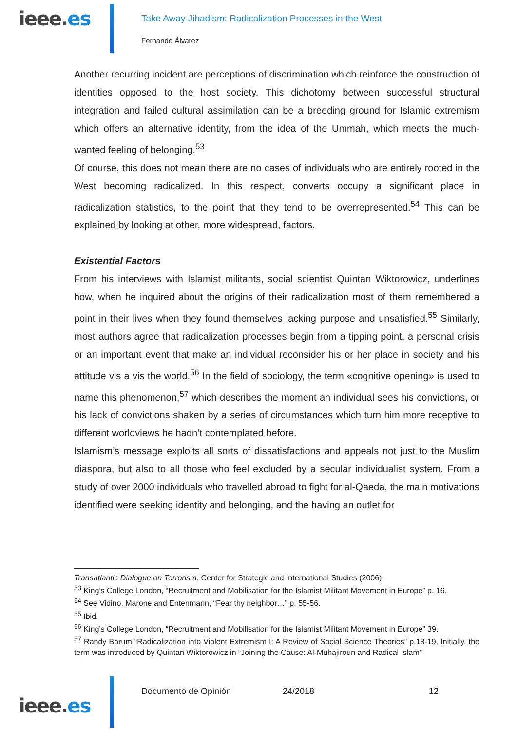ieee.es
Take Away Jihadism: Radicalization Processes in the West
Fernando Álvarez
Another recurring incident are perceptions of discrimination which reinforce the construction of identities opposed to the host society. This dichotomy between successful structural integration and failed cultural assimilation can be a breeding ground for Islamic extremism which offers an alternative identity, from the idea of the Ummah, which meets the much-wanted feeling of belonging.<sup>53</sup>
Of course, this does not mean there are no cases of individuals who are entirely rooted in the West becoming radicalized. In this respect, converts occupy a significant place in radicalization statistics, to the point that they tend to be overrepresented.<sup>54</sup> This can be explained by looking at other, more widespread, factors.
Existential Factors
From his interviews with Islamist militants, social scientist Quintan Wiktorowicz, underlines how, when he inquired about the origins of their radicalization most of them remembered a point in their lives when they found themselves lacking purpose and unsatisfied.<sup>55</sup> Similarly, most authors agree that radicalization processes begin from a tipping point, a personal crisis or an important event that make an individual reconsider his or her place in society and his attitude vis a vis the world.<sup>56</sup> In the field of sociology, the term «cognitive opening» is used to name this phenomenon,<sup>57</sup> which describes the moment an individual sees his convictions, or his lack of convictions shaken by a series of circumstances which turn him more receptive to different worldviews he hadn’t contemplated before.
Islamism’s message exploits all sorts of dissatisfactions and appeals not just to the Muslim diaspora, but also to all those who feel excluded by a secular individualist system. From a study of over 2000 individuals who travelled abroad to fight for al-Qaeda, the main motivations identified were seeking identity and belonging, and the having an outlet for
Transatlantic Dialogue on Terrorism, Center for Strategic and International Studies (2006).
<sup>53</sup> King’s College London, “Recruitment and Mobilisation for the Islamist Militant Movement in Europe” p. 16.
<sup>54</sup> See Vidino, Marone and Entenmann, “Fear thy neighbor…” p. 55-56.
<sup>55</sup> Ibid.
<sup>56</sup> King’s College London, “Recruitment and Mobilisation for the Islamist Militant Movement in Europe” 39.
<sup>57</sup> Randy Borum “Radicalization into Violent Extremism I: A Review of Social Science Theories” p.18-19, Initially, the term was introduced by Quintan Wiktorowicz in “Joining the Cause: Al-Muhajiroun and Radical Islam”
ieee.es
Documento de Opinión 24/2018 12